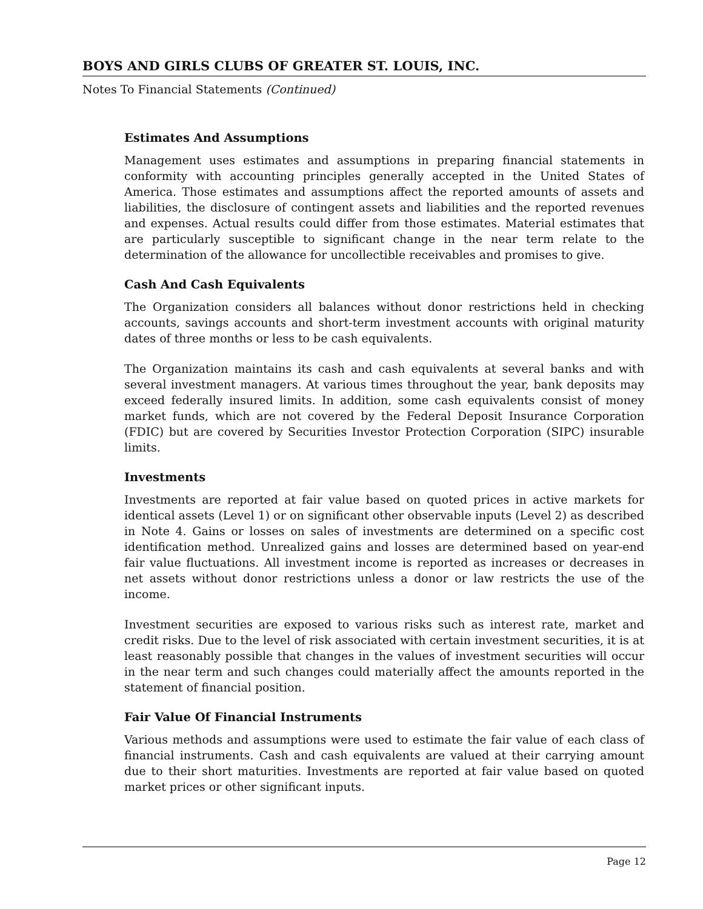BOYS AND GIRLS CLUBS OF GREATER ST. LOUIS, INC.
Notes To Financial Statements (Continued)
Estimates And Assumptions
Management uses estimates and assumptions in preparing financial statements in conformity with accounting principles generally accepted in the United States of America. Those estimates and assumptions affect the reported amounts of assets and liabilities, the disclosure of contingent assets and liabilities and the reported revenues and expenses. Actual results could differ from those estimates. Material estimates that are particularly susceptible to significant change in the near term relate to the determination of the allowance for uncollectible receivables and promises to give.
Cash And Cash Equivalents
The Organization considers all balances without donor restrictions held in checking accounts, savings accounts and short-term investment accounts with original maturity dates of three months or less to be cash equivalents.
The Organization maintains its cash and cash equivalents at several banks and with several investment managers. At various times throughout the year, bank deposits may exceed federally insured limits. In addition, some cash equivalents consist of money market funds, which are not covered by the Federal Deposit Insurance Corporation (FDIC) but are covered by Securities Investor Protection Corporation (SIPC) insurable limits.
Investments
Investments are reported at fair value based on quoted prices in active markets for identical assets (Level 1) or on significant other observable inputs (Level 2) as described in Note 4. Gains or losses on sales of investments are determined on a specific cost identification method. Unrealized gains and losses are determined based on year-end fair value fluctuations. All investment income is reported as increases or decreases in net assets without donor restrictions unless a donor or law restricts the use of the income.
Investment securities are exposed to various risks such as interest rate, market and credit risks. Due to the level of risk associated with certain investment securities, it is at least reasonably possible that changes in the values of investment securities will occur in the near term and such changes could materially affect the amounts reported in the statement of financial position.
Fair Value Of Financial Instruments
Various methods and assumptions were used to estimate the fair value of each class of financial instruments. Cash and cash equivalents are valued at their carrying amount due to their short maturities. Investments are reported at fair value based on quoted market prices or other significant inputs.
Page 12